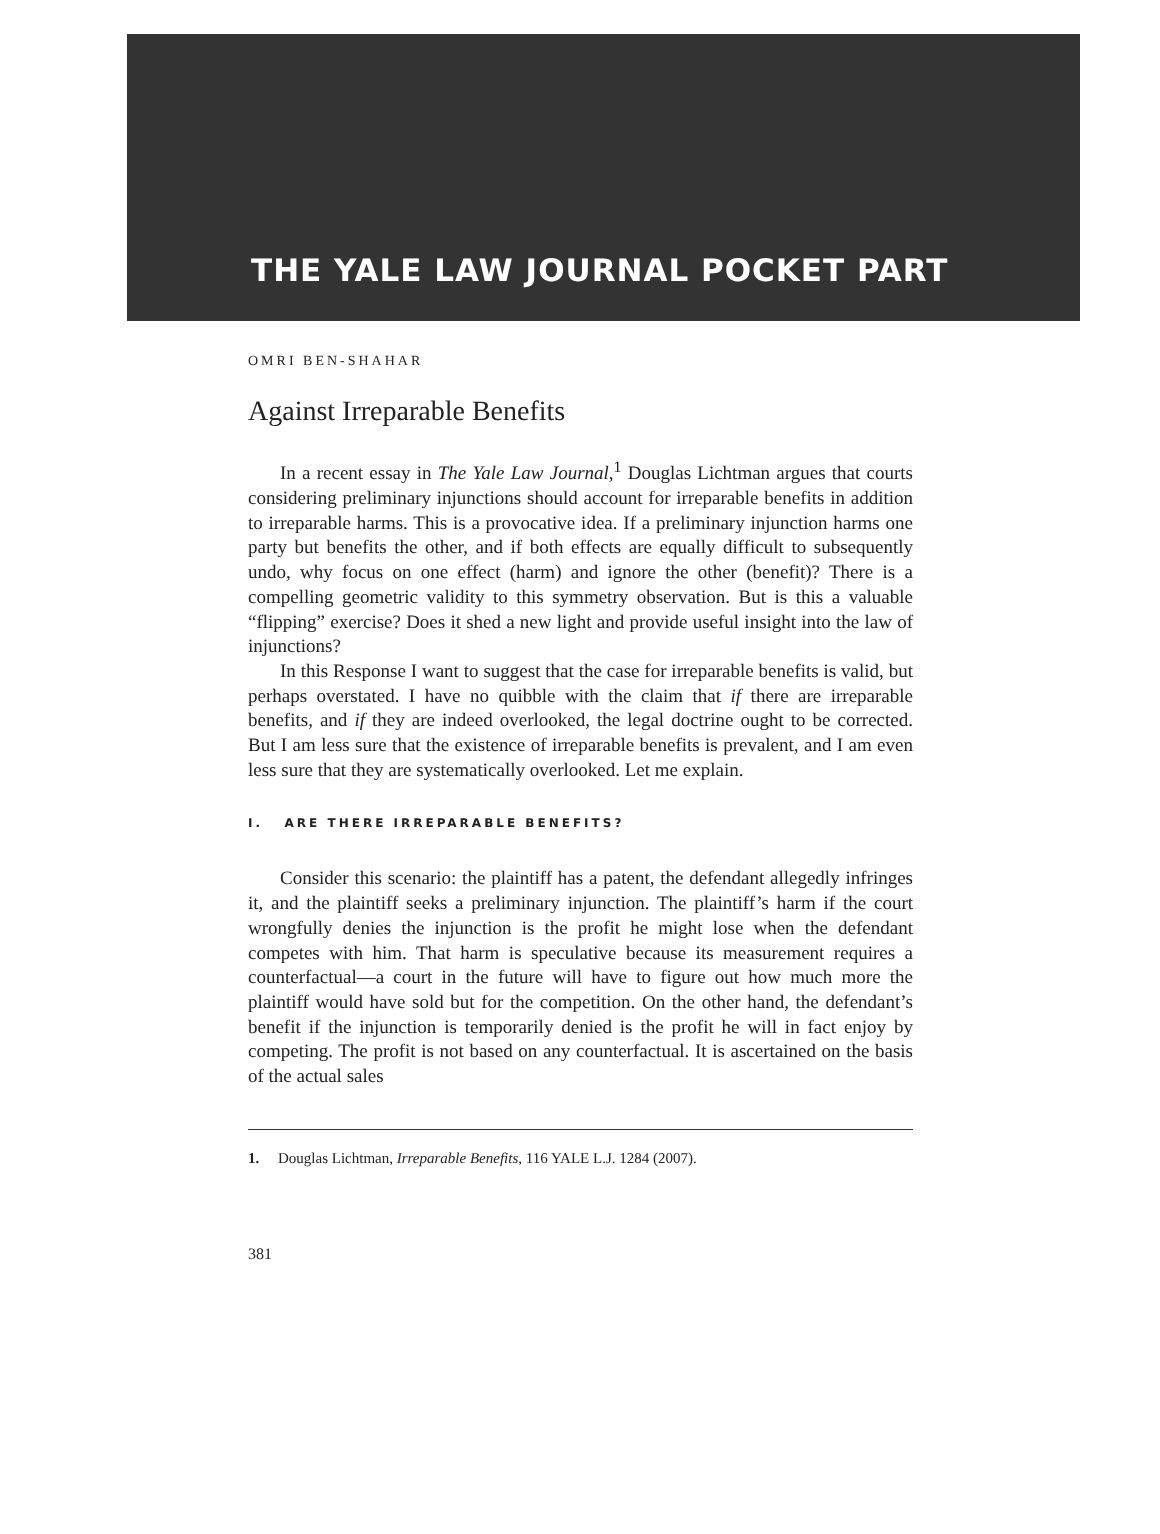THE YALE LAW JOURNAL POCKET PART
OMRI BEN-SHAHAR
Against Irreparable Benefits
In a recent essay in The Yale Law Journal,<sup>1</sup> Douglas Lichtman argues that courts considering preliminary injunctions should account for irreparable benefits in addition to irreparable harms. This is a provocative idea. If a preliminary injunction harms one party but benefits the other, and if both effects are equally difficult to subsequently undo, why focus on one effect (harm) and ignore the other (benefit)? There is a compelling geometric validity to this symmetry observation. But is this a valuable “flipping” exercise? Does it shed a new light and provide useful insight into the law of injunctions?
In this Response I want to suggest that the case for irreparable benefits is valid, but perhaps overstated. I have no quibble with the claim that if there are irreparable benefits, and if they are indeed overlooked, the legal doctrine ought to be corrected. But I am less sure that the existence of irreparable benefits is prevalent, and I am even less sure that they are systematically overlooked. Let me explain.
I. ARE THERE IRREPARABLE BENEFITS?
Consider this scenario: the plaintiff has a patent, the defendant allegedly infringes it, and the plaintiff seeks a preliminary injunction. The plaintiff’s harm if the court wrongfully denies the injunction is the profit he might lose when the defendant competes with him. That harm is speculative because its measurement requires a counterfactual—a court in the future will have to figure out how much more the plaintiff would have sold but for the competition. On the other hand, the defendant’s benefit if the injunction is temporarily denied is the profit he will in fact enjoy by competing. The profit is not based on any counterfactual. It is ascertained on the basis of the actual sales
1. Douglas Lichtman, Irreparable Benefits, 116 YALE L.J. 1284 (2007).
381